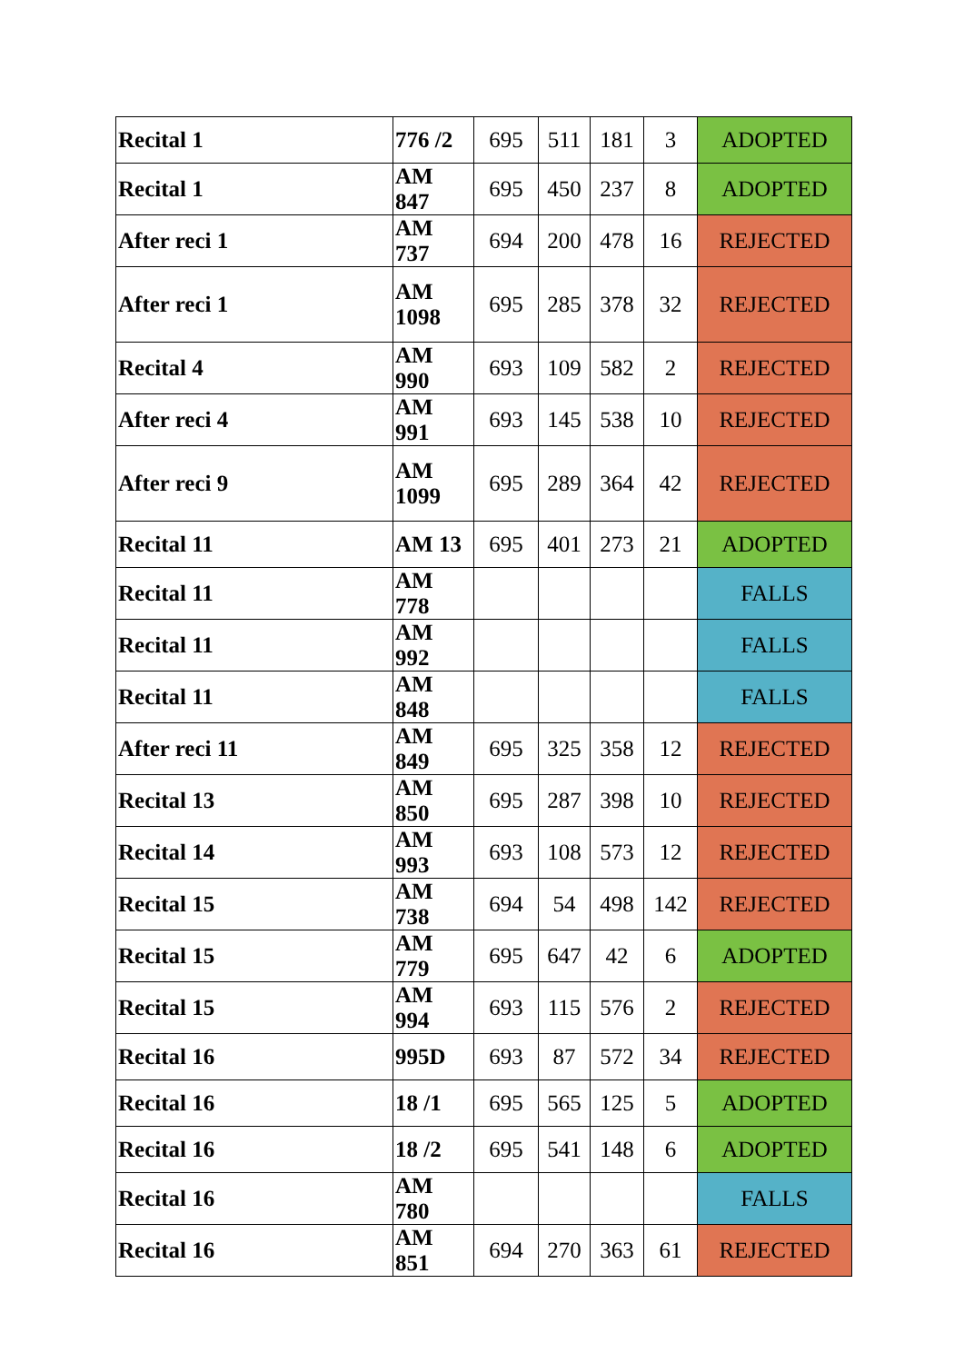| Recital 1 | 776 /2 | 695 | 511 | 181 | 3 | ADOPTED |
| Recital 1 | AM 847 | 695 | 450 | 237 | 8 | ADOPTED |
| After reci 1 | AM 737 | 694 | 200 | 478 | 16 | REJECTED |
| After reci 1 | AM 1098 | 695 | 285 | 378 | 32 | REJECTED |
| Recital 4 | AM 990 | 693 | 109 | 582 | 2 | REJECTED |
| After reci 4 | AM 991 | 693 | 145 | 538 | 10 | REJECTED |
| After reci 9 | AM 1099 | 695 | 289 | 364 | 42 | REJECTED |
| Recital 11 | AM 13 | 695 | 401 | 273 | 21 | ADOPTED |
| Recital 11 | AM 778 | | | | | FALLS |
| Recital 11 | AM 992 | | | | | FALLS |
| Recital 11 | AM 848 | | | | | FALLS |
| After reci 11 | AM 849 | 695 | 325 | 358 | 12 | REJECTED |
| Recital 13 | AM 850 | 695 | 287 | 398 | 10 | REJECTED |
| Recital 14 | AM 993 | 693 | 108 | 573 | 12 | REJECTED |
| Recital 15 | AM 738 | 694 | 54 | 498 | 142 | REJECTED |
| Recital 15 | AM 779 | 695 | 647 | 42 | 6 | ADOPTED |
| Recital 15 | AM 994 | 693 | 115 | 576 | 2 | REJECTED |
| Recital 16 | 995D | 693 | 87 | 572 | 34 | REJECTED |
| Recital 16 | 18 /1 | 695 | 565 | 125 | 5 | ADOPTED |
| Recital 16 | 18 /2 | 695 | 541 | 148 | 6 | ADOPTED |
| Recital 16 | AM 780 | | | | | FALLS |
| Recital 16 | AM 851 | 694 | 270 | 363 | 61 | REJECTED |